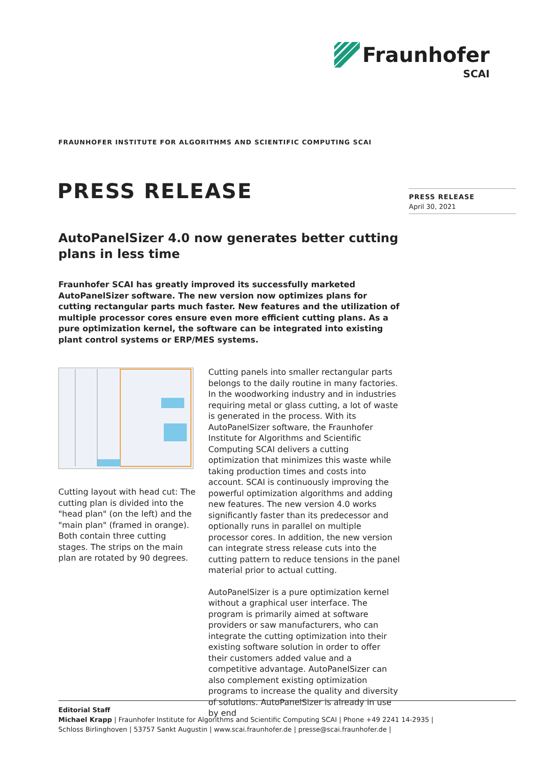Fraunhofer
SCAI
FRAUNHOFER INSTITUTE FOR ALGORITHMS AND SCIENTIFIC COMPUTING SCAI
PRESS RELEASE
PRESS RELEASE
April 30, 2021
AutoPanelSizer 4.0 now generates better cutting plans in less time
Fraunhofer SCAI has greatly improved its successfully marketed AutoPanelSizer software. The new version now optimizes plans for cutting rectangular parts much faster. New features and the utilization of multiple processor cores ensure even more efficient cutting plans. As a pure optimization kernel, the software can be integrated into existing plant control systems or ERP/MES systems.
Cutting layout with head cut: The cutting plan is divided into the "head plan" (on the left) and the "main plan" (framed in orange). Both contain three cutting stages. The strips on the main plan are rotated by 90 degrees.
Cutting panels into smaller rectangular parts belongs to the daily routine in many factories. In the woodworking industry and in industries requiring metal or glass cutting, a lot of waste is generated in the process. With its AutoPanelSizer software, the Fraunhofer Institute for Algorithms and Scientific Computing SCAI delivers a cutting optimization that minimizes this waste while taking production times and costs into account. SCAI is continuously improving the powerful optimization algorithms and adding new features. The new version 4.0 works significantly faster than its predecessor and optionally runs in parallel on multiple processor cores. In addition, the new version can integrate stress release cuts into the cutting pattern to reduce tensions in the panel material prior to actual cutting.
AutoPanelSizer is a pure optimization kernel without a graphical user interface. The program is primarily aimed at software providers or saw manufacturers, who can integrate the cutting optimization into their existing software solution in order to offer their customers added value and a competitive advantage. AutoPanelSizer can also complement existing optimization programs to increase the quality and diversity of solutions. AutoPanelSizer is already in use by end
Editorial Staff
Michael Krapp | Fraunhofer Institute for Algorithms and Scientific Computing SCAI | Phone +49 2241 14-2935 |
Schloss Birlinghoven | 53757 Sankt Augustin | www.scai.fraunhofer.de | presse@scai.fraunhofer.de |